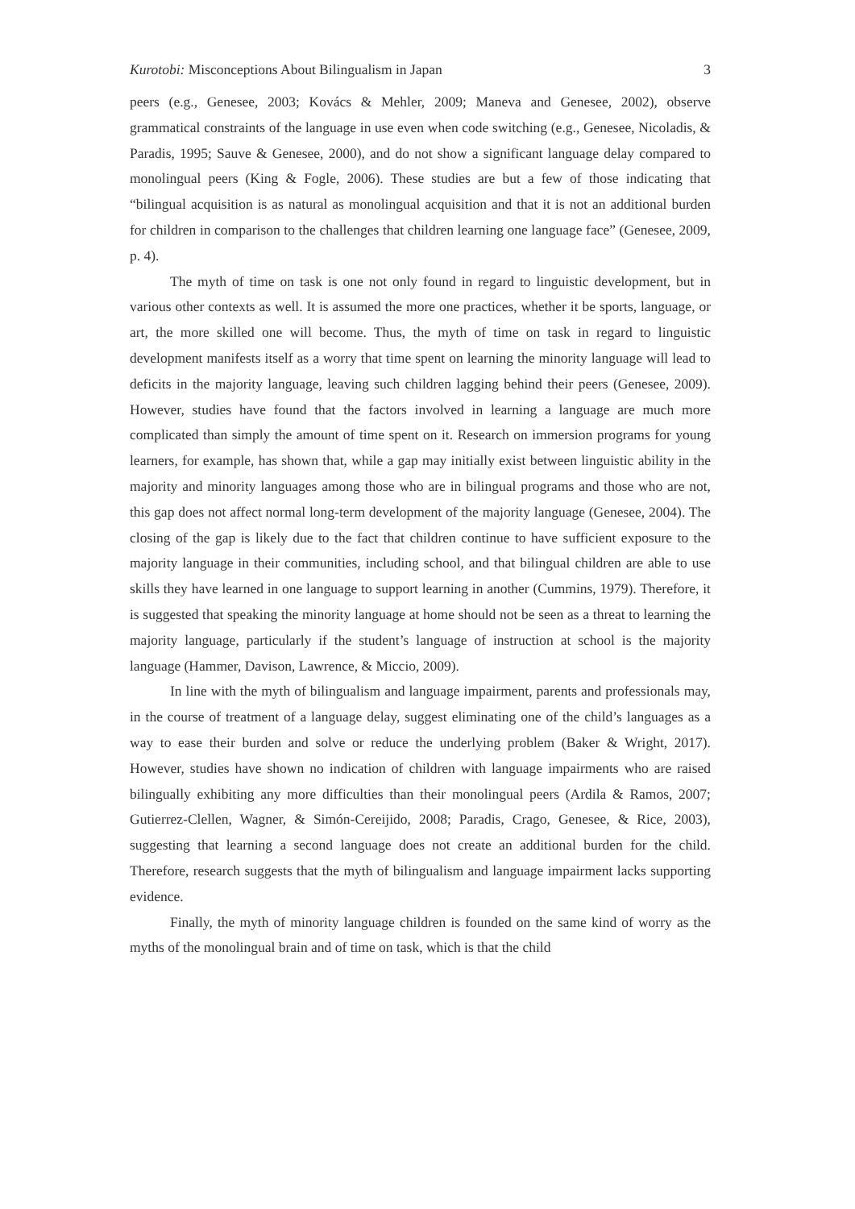Kurotobi: Misconceptions About Bilingualism in Japan 3
peers (e.g., Genesee, 2003; Kovács & Mehler, 2009; Maneva and Genesee, 2002), observe grammatical constraints of the language in use even when code switching (e.g., Genesee, Nicoladis, & Paradis, 1995; Sauve & Genesee, 2000), and do not show a significant language delay compared to monolingual peers (King & Fogle, 2006). These studies are but a few of those indicating that “bilingual acquisition is as natural as monolingual acquisition and that it is not an additional burden for children in comparison to the challenges that children learning one language face” (Genesee, 2009, p. 4).
The myth of time on task is one not only found in regard to linguistic development, but in various other contexts as well. It is assumed the more one practices, whether it be sports, language, or art, the more skilled one will become. Thus, the myth of time on task in regard to linguistic development manifests itself as a worry that time spent on learning the minority language will lead to deficits in the majority language, leaving such children lagging behind their peers (Genesee, 2009). However, studies have found that the factors involved in learning a language are much more complicated than simply the amount of time spent on it. Research on immersion programs for young learners, for example, has shown that, while a gap may initially exist between linguistic ability in the majority and minority languages among those who are in bilingual programs and those who are not, this gap does not affect normal long-term development of the majority language (Genesee, 2004). The closing of the gap is likely due to the fact that children continue to have sufficient exposure to the majority language in their communities, including school, and that bilingual children are able to use skills they have learned in one language to support learning in another (Cummins, 1979). Therefore, it is suggested that speaking the minority language at home should not be seen as a threat to learning the majority language, particularly if the student’s language of instruction at school is the majority language (Hammer, Davison, Lawrence, & Miccio, 2009).
In line with the myth of bilingualism and language impairment, parents and professionals may, in the course of treatment of a language delay, suggest eliminating one of the child’s languages as a way to ease their burden and solve or reduce the underlying problem (Baker & Wright, 2017). However, studies have shown no indication of children with language impairments who are raised bilingually exhibiting any more difficulties than their monolingual peers (Ardila & Ramos, 2007; Gutierrez-Clellen, Wagner, & Simón-Cereijido, 2008; Paradis, Crago, Genesee, & Rice, 2003), suggesting that learning a second language does not create an additional burden for the child. Therefore, research suggests that the myth of bilingualism and language impairment lacks supporting evidence.
Finally, the myth of minority language children is founded on the same kind of worry as the myths of the monolingual brain and of time on task, which is that the child